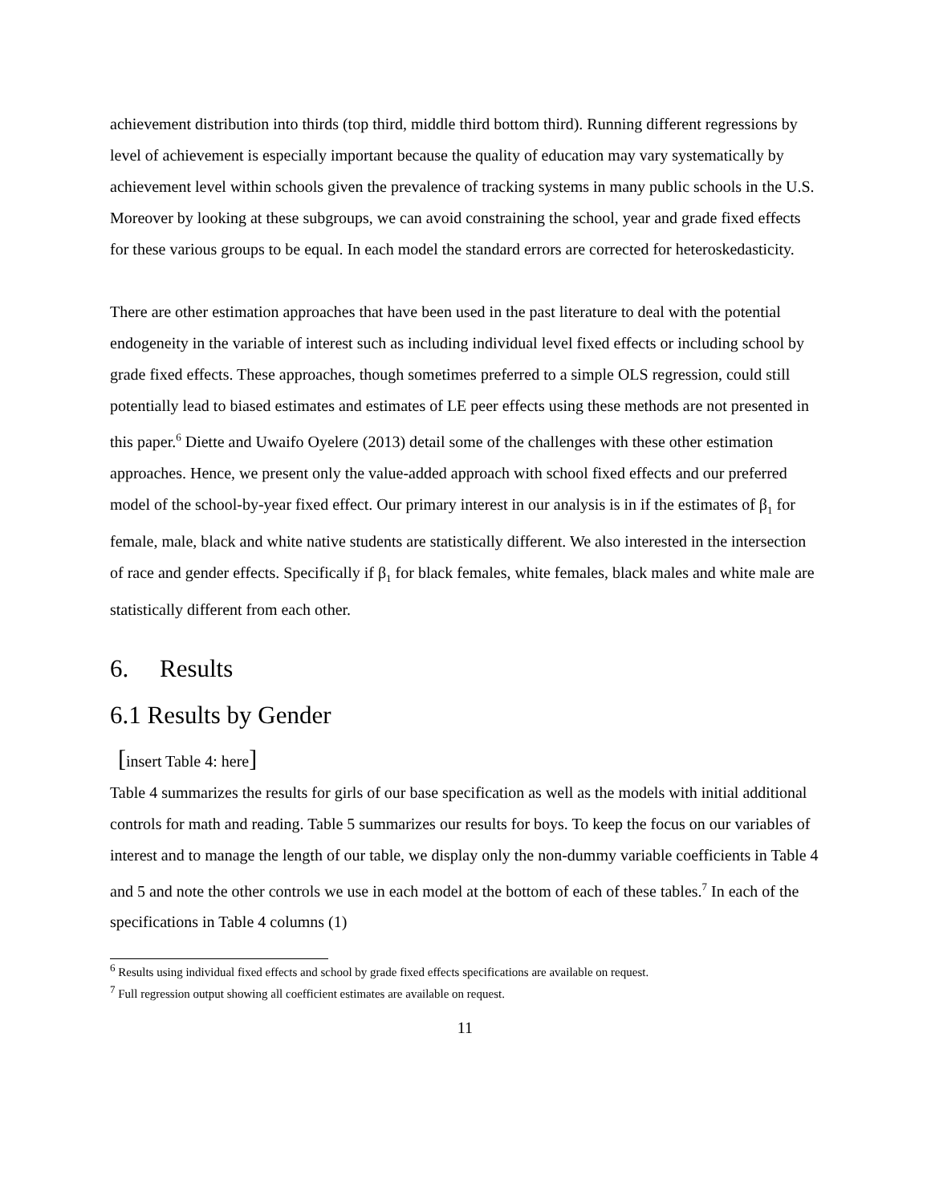achievement distribution into thirds (top third, middle third bottom third). Running different regressions by level of achievement is especially important because the quality of education may vary systematically by achievement level within schools given the prevalence of tracking systems in many public schools in the U.S. Moreover by looking at these subgroups, we can avoid constraining the school, year and grade fixed effects for these various groups to be equal. In each model the standard errors are corrected for heteroskedasticity.
There are other estimation approaches that have been used in the past literature to deal with the potential endogeneity in the variable of interest such as including individual level fixed effects or including school by grade fixed effects. These approaches, though sometimes preferred to a simple OLS regression, could still potentially lead to biased estimates and estimates of LE peer effects using these methods are not presented in this paper.<sup>6</sup> Diette and Uwaifo Oyelere (2013) detail some of the challenges with these other estimation approaches. Hence, we present only the value-added approach with school fixed effects and our preferred model of the school-by-year fixed effect. Our primary interest in our analysis is in if the estimates of β<sub>1</sub> for female, male, black and white native students are statistically different. We also interested in the intersection of race and gender effects. Specifically if β<sub>1</sub> for black females, white females, black males and white male are statistically different from each other.
6. Results
6.1 Results by Gender
[insert Table 4: here]
Table 4 summarizes the results for girls of our base specification as well as the models with initial additional controls for math and reading. Table 5 summarizes our results for boys. To keep the focus on our variables of interest and to manage the length of our table, we display only the non-dummy variable coefficients in Table 4 and 5 and note the other controls we use in each model at the bottom of each of these tables.<sup>7</sup> In each of the specifications in Table 4 columns (1)
<sup>6</sup> Results using individual fixed effects and school by grade fixed effects specifications are available on request.
<sup>7</sup> Full regression output showing all coefficient estimates are available on request.
11